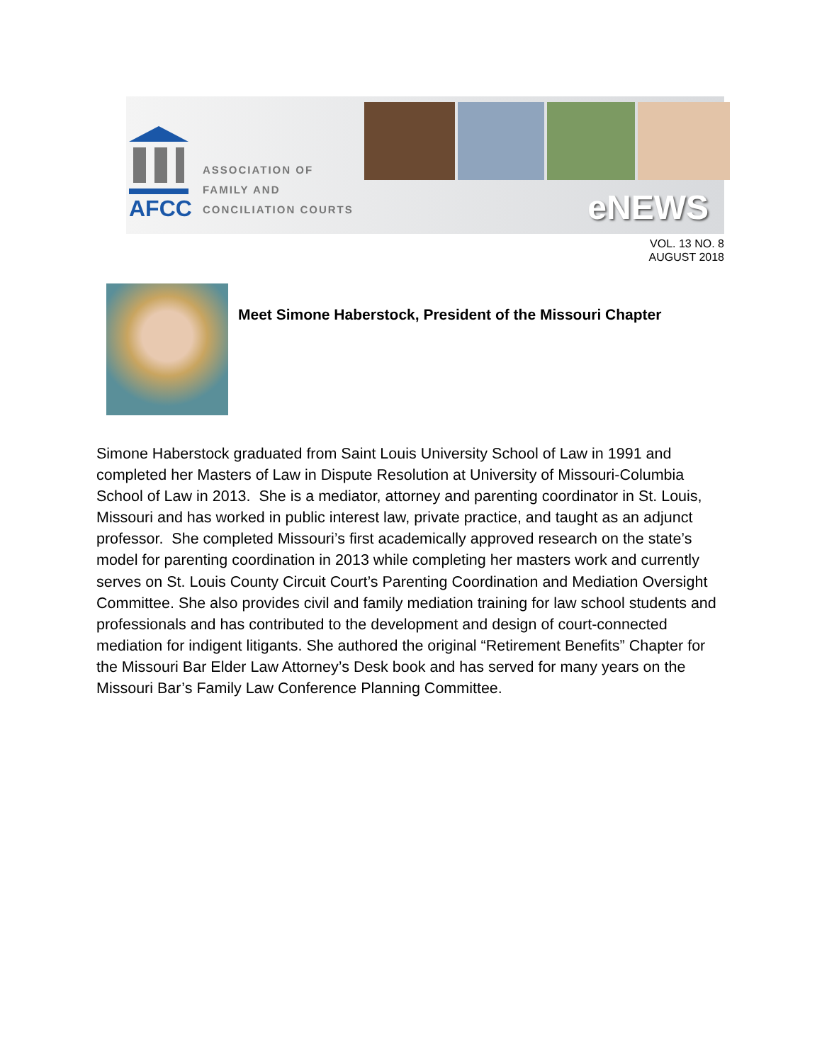AFCC
ASSOCIATION OF
FAMILY AND
CONCILIATION COURTS
eNEWS
VOL. 13 NO. 8
AUGUST 2018
Meet Simone Haberstock, President of the Missouri Chapter
Simone Haberstock graduated from Saint Louis University School of Law in 1991 and completed her Masters of Law in Dispute Resolution at University of Missouri-Columbia School of Law in 2013. She is a mediator, attorney and parenting coordinator in St. Louis, Missouri and has worked in public interest law, private practice, and taught as an adjunct professor. She completed Missouri’s first academically approved research on the state’s model for parenting coordination in 2013 while completing her masters work and currently serves on St. Louis County Circuit Court’s Parenting Coordination and Mediation Oversight Committee. She also provides civil and family mediation training for law school students and professionals and has contributed to the development and design of court-connected mediation for indigent litigants. She authored the original “Retirement Benefits” Chapter for the Missouri Bar Elder Law Attorney’s Desk book and has served for many years on the Missouri Bar’s Family Law Conference Planning Committee.